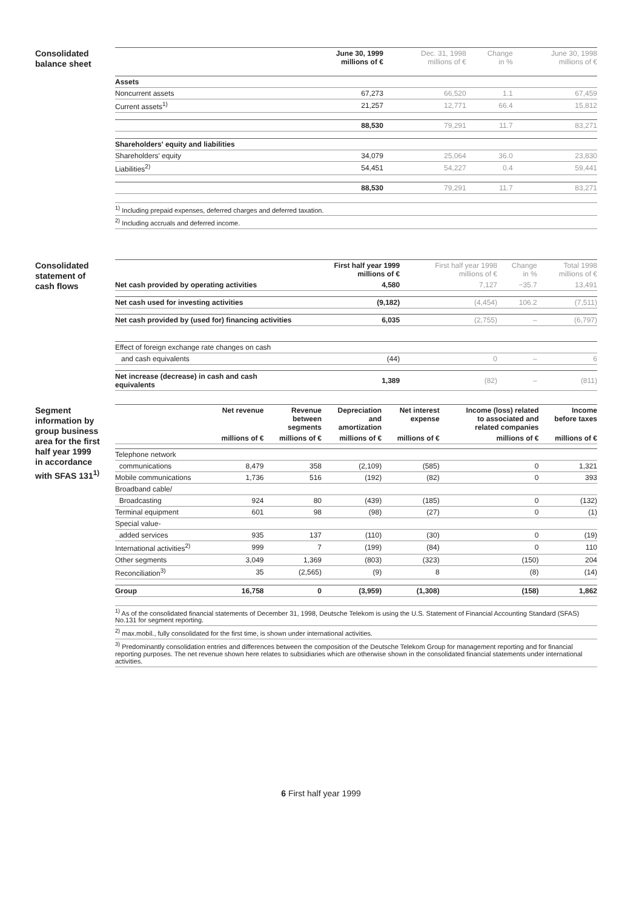Consolidated
balance sheet
| | June 30, 1999 millions of € | Dec. 31, 1998 millions of € | Change in % | June 30, 1998 millions of € |
| --- | --- | --- | --- | --- |
| Assets | | | | |
| Noncurrent assets | 67,273 | 66,520 | 1.1 | 67,459 |
| Current assets<sup>1)</sup> | 21,257 | 12,771 | 66.4 | 15,812 |
| | 88,530 | 79,291 | 11.7 | 83,271 |
| Shareholders' equity and liabilities | | | | |
| Shareholders' equity | 34,079 | 25,064 | 36.0 | 23,830 |
| Liabilities<sup>2)</sup> | 54,451 | 54,227 | 0.4 | 59,441 |
| | 88,530 | 79,291 | 11.7 | 83,271 |
<sup>1)</sup> Including prepaid expenses, deferred charges and deferred taxation.
<sup>2)</sup> Including accruals and deferred income.
Consolidated
statement of
cash flows
| | First half year 1999 millions of € | First half year 1998 millions of € | Change in % | Total 1998 millions of € |
| --- | --- | --- | --- | --- |
| Net cash provided by operating activities | 4,580 | 7,127 | −35.7 | 13,491 |
| Net cash used for investing activities | (9,182) | (4,454) | 106.2 | (7,511) |
| Net cash provided by (used for) financing activities | 6,035 | (2,755) | – | (6,797) |
| Effect of foreign exchange rate changes on cash | | | | |
| and cash equivalents | (44) | 0 | – | 6 |
| Net increase (decrease) in cash and cash equivalents | 1,389 | (82) | – | (811) |
Segment
information by
group business
area for the first
half year 1999
in accordance
with SFAS 131<sup>1)</sup>
| | Net revenue | Revenue between segments | Depreciation and amortization | Net interest expense | Income (loss) related to associated and related companies | Income before taxes |
| --- | --- | --- | --- | --- | --- | --- |
| | millions of € | millions of € | millions of € | millions of € | millions of € | millions of € |
| Telephone network | | | | | | |
| communications | 8,479 | 358 | (2,109) | (585) | 0 | 1,321 |
| Mobile communications | 1,736 | 516 | (192) | (82) | 0 | 393 |
| Broadband cable/ | | | | | | |
| Broadcasting | 924 | 80 | (439) | (185) | 0 | (132) |
| Terminal equipment | 601 | 98 | (98) | (27) | 0 | (1) |
| Special value- | | | | | | |
| added services | 935 | 137 | (110) | (30) | 0 | (19) |
| International activities<sup>2)</sup> | 999 | 7 | (199) | (84) | 0 | 110 |
| Other segments | 3,049 | 1,369 | (803) | (323) | (150) | 204 |
| Reconciliation<sup>3)</sup> | 35 | (2,565) | (9) | 8 | (8) | (14) |
| Group | 16,758 | 0 | (3,959) | (1,308) | (158) | 1,862 |
<sup>1)</sup> As of the consolidated financial statements of December 31, 1998, Deutsche Telekom is using the U.S. Statement of Financial Accounting Standard (SFAS) No.131 for segment reporting.
<sup>2)</sup> max.mobil., fully consolidated for the first time, is shown under international activities.
<sup>3)</sup> Predominantly consolidation entries and differences between the composition of the Deutsche Telekom Group for management reporting and for financial reporting purposes. The net revenue shown here relates to subsidiaries which are otherwise shown in the consolidated financial statements under international activities.
6 First half year 1999